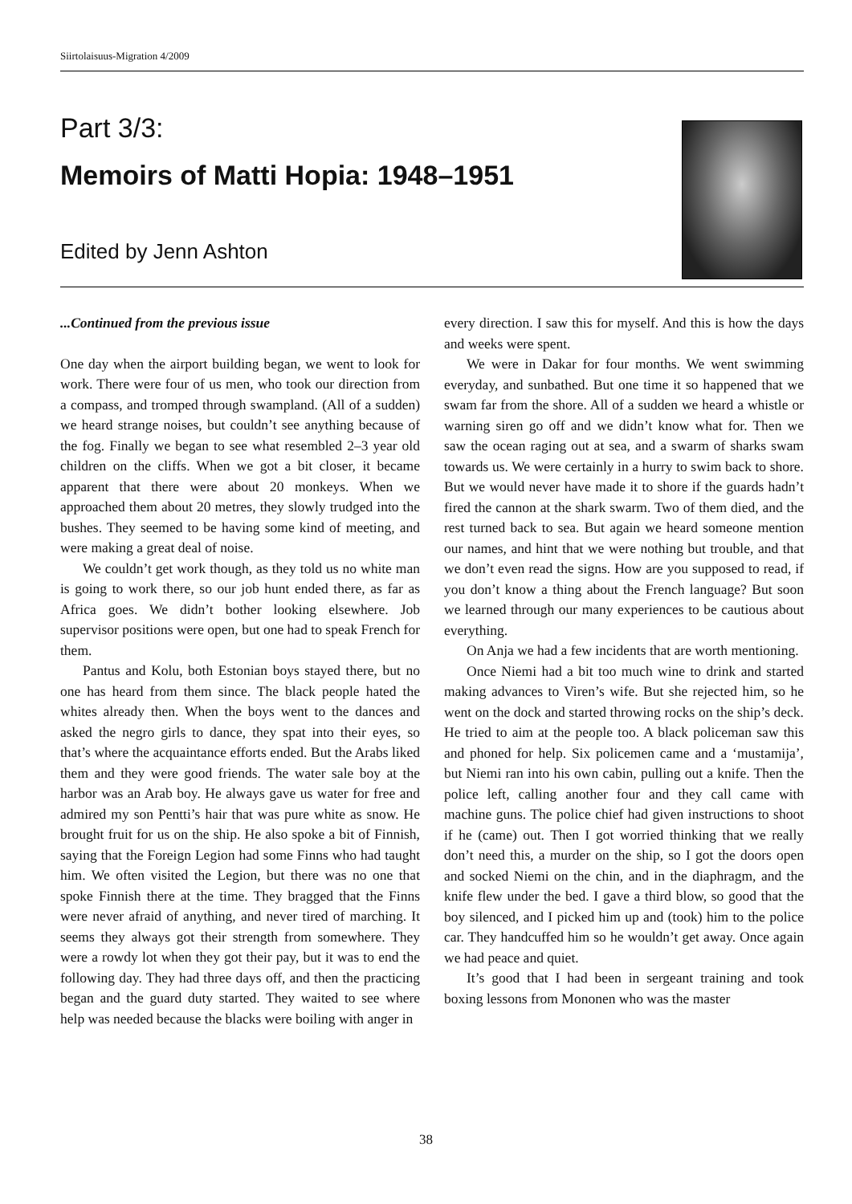Siirtolaisuus-Migration 4/2009
Part 3/3:
Memoirs of Matti Hopia: 1948–1951
Edited by Jenn Ashton
...Continued from the previous issue
One day when the airport building began, we went to look for work. There were four of us men, who took our direction from a compass, and tromped through swampland. (All of a sudden) we heard strange noises, but couldn’t see anything because of the fog. Finally we began to see what resembled 2–3 year old children on the cliffs. When we got a bit closer, it became apparent that there were about 20 monkeys. When we approached them about 20 metres, they slowly trudged into the bushes. They seemed to be having some kind of meeting, and were making a great deal of noise.
We couldn’t get work though, as they told us no white man is going to work there, so our job hunt ended there, as far as Africa goes. We didn’t bother looking elsewhere. Job supervisor positions were open, but one had to speak French for them.
Pantus and Kolu, both Estonian boys stayed there, but no one has heard from them since. The black people hated the whites already then. When the boys went to the dances and asked the negro girls to dance, they spat into their eyes, so that’s where the acquaintance efforts ended. But the Arabs liked them and they were good friends. The water sale boy at the harbor was an Arab boy. He always gave us water for free and admired my son Pentti’s hair that was pure white as snow. He brought fruit for us on the ship. He also spoke a bit of Finnish, saying that the Foreign Legion had some Finns who had taught him. We often visited the Legion, but there was no one that spoke Finnish there at the time. They bragged that the Finns were never afraid of anything, and never tired of marching. It seems they always got their strength from somewhere. They were a rowdy lot when they got their pay, but it was to end the following day. They had three days off, and then the practicing began and the guard duty started. They waited to see where help was needed because the blacks were boiling with anger in
every direction. I saw this for myself. And this is how the days and weeks were spent.
We were in Dakar for four months. We went swimming everyday, and sunbathed. But one time it so happened that we swam far from the shore. All of a sudden we heard a whistle or warning siren go off and we didn’t know what for. Then we saw the ocean raging out at sea, and a swarm of sharks swam towards us. We were certainly in a hurry to swim back to shore. But we would never have made it to shore if the guards hadn’t fired the cannon at the shark swarm. Two of them died, and the rest turned back to sea. But again we heard someone mention our names, and hint that we were nothing but trouble, and that we don’t even read the signs. How are you supposed to read, if you don’t know a thing about the French language? But soon we learned through our many experiences to be cautious about everything.
On Anja we had a few incidents that are worth mentioning.
Once Niemi had a bit too much wine to drink and started making advances to Viren’s wife. But she rejected him, so he went on the dock and started throwing rocks on the ship’s deck. He tried to aim at the people too. A black policeman saw this and phoned for help. Six policemen came and a ‘mustamija’, but Niemi ran into his own cabin, pulling out a knife. Then the police left, calling another four and they call came with machine guns. The police chief had given instructions to shoot if he (came) out. Then I got worried thinking that we really don’t need this, a murder on the ship, so I got the doors open and socked Niemi on the chin, and in the diaphragm, and the knife flew under the bed. I gave a third blow, so good that the boy silenced, and I picked him up and (took) him to the police car. They handcuffed him so he wouldn’t get away. Once again we had peace and quiet.
It’s good that I had been in sergeant training and took boxing lessons from Mononen who was the master
38